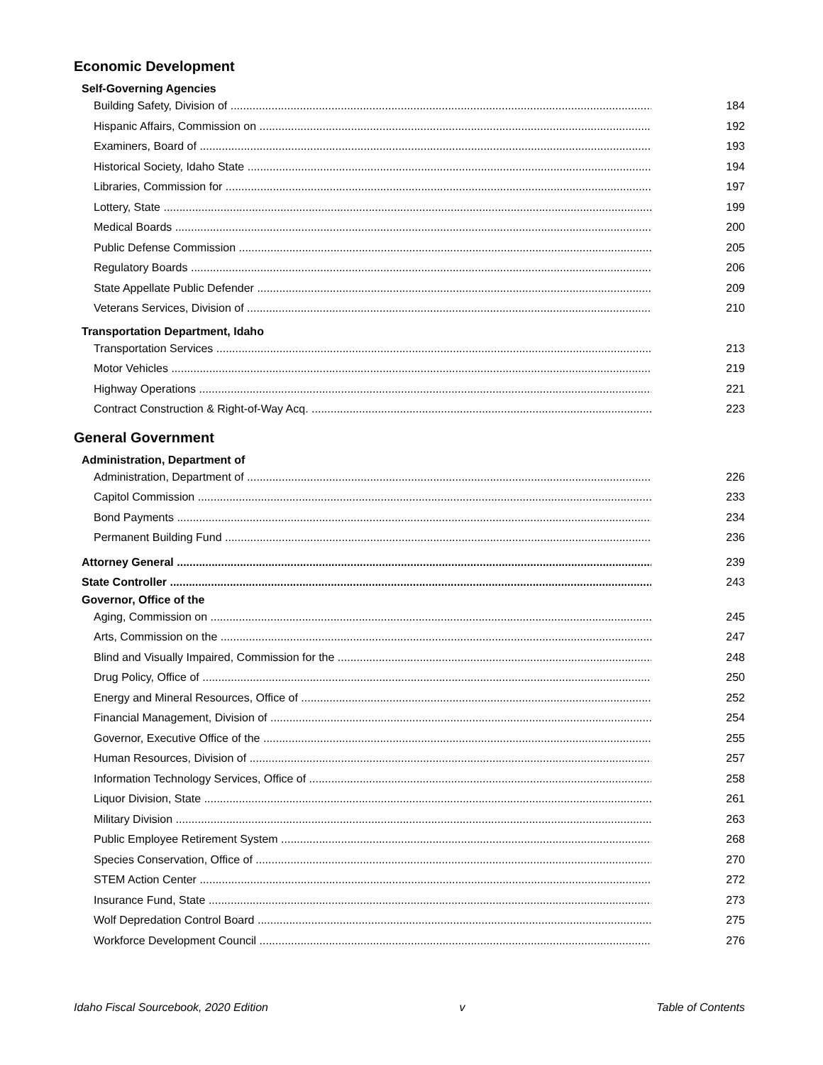Economic Development
Self-Governing Agencies
Building Safety, Division of 184
Hispanic Affairs, Commission on 192
Examiners, Board of 193
Historical Society, Idaho State 194
Libraries, Commission for 197
Lottery, State 199
Medical Boards 200
Public Defense Commission 205
Regulatory Boards 206
State Appellate Public Defender 209
Veterans Services, Division of 210
Transportation Department, Idaho
Transportation Services 213
Motor Vehicles 219
Highway Operations 221
Contract Construction & Right-of-Way Acq. 223
General Government
Administration, Department of
Administration, Department of 226
Capitol Commission 233
Bond Payments 234
Permanent Building Fund 236
Attorney General 239
State Controller 243
Governor, Office of the
Aging, Commission on 245
Arts, Commission on the 247
Blind and Visually Impaired, Commission for the 248
Drug Policy, Office of 250
Energy and Mineral Resources, Office of 252
Financial Management, Division of 254
Governor, Executive Office of the 255
Human Resources, Division of 257
Information Technology Services, Office of 258
Liquor Division, State 261
Military Division 263
Public Employee Retirement System 268
Species Conservation, Office of 270
STEM Action Center 272
Insurance Fund, State 273
Wolf Depredation Control Board 275
Workforce Development Council 276
Idaho Fiscal Sourcebook, 2020 Edition v Table of Contents